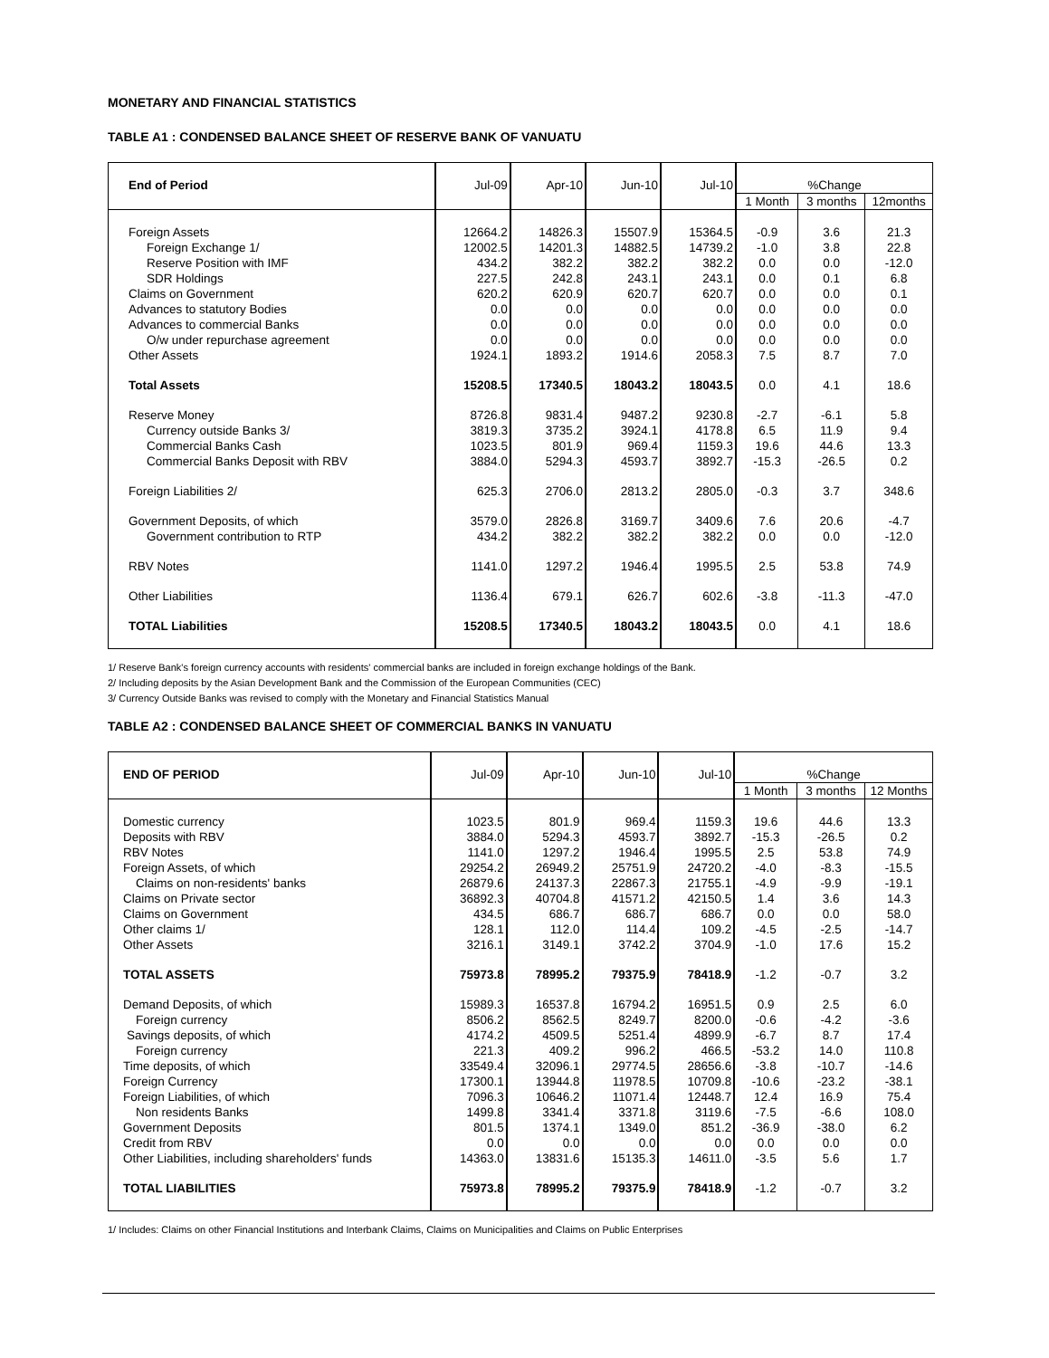MONETARY AND FINANCIAL STATISTICS
TABLE A1 : CONDENSED BALANCE SHEET OF RESERVE BANK OF VANUATU
| End of Period | Jul-09 | Apr-10 | Jun-10 | Jul-10 | %Change | | |
| | | | | | 1 Month | 3 months | 12months |
| Foreign Assets | 12664.2 | 14826.3 | 15507.9 | 15364.5 | -0.9 | 3.6 | 21.3 |
| Foreign Exchange 1/ | 12002.5 | 14201.3 | 14882.5 | 14739.2 | -1.0 | 3.8 | 22.8 |
| Reserve Position with IMF | 434.2 | 382.2 | 382.2 | 382.2 | 0.0 | 0.0 | -12.0 |
| SDR Holdings | 227.5 | 242.8 | 243.1 | 243.1 | 0.0 | 0.1 | 6.8 |
| Claims on Government | 620.2 | 620.9 | 620.7 | 620.7 | 0.0 | 0.0 | 0.1 |
| Advances to statutory Bodies | 0.0 | 0.0 | 0.0 | 0.0 | 0.0 | 0.0 | 0.0 |
| Advances to commercial Banks | 0.0 | 0.0 | 0.0 | 0.0 | 0.0 | 0.0 | 0.0 |
| O/w under repurchase agreement | 0.0 | 0.0 | 0.0 | 0.0 | 0.0 | 0.0 | 0.0 |
| Other Assets | 1924.1 | 1893.2 | 1914.6 | 2058.3 | 7.5 | 8.7 | 7.0 |
| Total Assets | 15208.5 | 17340.5 | 18043.2 | 18043.5 | 0.0 | 4.1 | 18.6 |
| Reserve Money | 8726.8 | 9831.4 | 9487.2 | 9230.8 | -2.7 | -6.1 | 5.8 |
| Currency outside Banks 3/ | 3819.3 | 3735.2 | 3924.1 | 4178.8 | 6.5 | 11.9 | 9.4 |
| Commercial Banks Cash | 1023.5 | 801.9 | 969.4 | 1159.3 | 19.6 | 44.6 | 13.3 |
| Commercial Banks Deposit with RBV | 3884.0 | 5294.3 | 4593.7 | 3892.7 | -15.3 | -26.5 | 0.2 |
| Foreign Liabilities 2/ | 625.3 | 2706.0 | 2813.2 | 2805.0 | -0.3 | 3.7 | 348.6 |
| Government Deposits, of which | 3579.0 | 2826.8 | 3169.7 | 3409.6 | 7.6 | 20.6 | -4.7 |
| Government contribution to RTP | 434.2 | 382.2 | 382.2 | 382.2 | 0.0 | 0.0 | -12.0 |
| RBV Notes | 1141.0 | 1297.2 | 1946.4 | 1995.5 | 2.5 | 53.8 | 74.9 |
| Other Liabilities | 1136.4 | 679.1 | 626.7 | 602.6 | -3.8 | -11.3 | -47.0 |
| TOTAL Liabilities | 15208.5 | 17340.5 | 18043.2 | 18043.5 | 0.0 | 4.1 | 18.6 |
1/ Reserve Bank's foreign currency accounts with residents' commercial banks are included in foreign exchange holdings of the Bank.
2/ Including deposits by the Asian Development Bank and the Commission of the European Communities (CEC)
3/ Currency Outside Banks was revised to comply with the Monetary and Financial Statistics Manual
TABLE A2 : CONDENSED BALANCE SHEET OF COMMERCIAL BANKS IN VANUATU
| END OF PERIOD | Jul-09 | Apr-10 | Jun-10 | Jul-10 | %Change | | |
| | | | | | 1 Month | 3 months | 12 Months |
| Domestic currency | 1023.5 | 801.9 | 969.4 | 1159.3 | 19.6 | 44.6 | 13.3 |
| Deposits with RBV | 3884.0 | 5294.3 | 4593.7 | 3892.7 | -15.3 | -26.5 | 0.2 |
| RBV Notes | 1141.0 | 1297.2 | 1946.4 | 1995.5 | 2.5 | 53.8 | 74.9 |
| Foreign Assets, of which | 29254.2 | 26949.2 | 25751.9 | 24720.2 | -4.0 | -8.3 | -15.5 |
| Claims on non-residents' banks | 26879.6 | 24137.3 | 22867.3 | 21755.1 | -4.9 | -9.9 | -19.1 |
| Claims on Private sector | 36892.3 | 40704.8 | 41571.2 | 42150.5 | 1.4 | 3.6 | 14.3 |
| Claims on Government | 434.5 | 686.7 | 686.7 | 686.7 | 0.0 | 0.0 | 58.0 |
| Other claims 1/ | 128.1 | 112.0 | 114.4 | 109.2 | -4.5 | -2.5 | -14.7 |
| Other Assets | 3216.1 | 3149.1 | 3742.2 | 3704.9 | -1.0 | 17.6 | 15.2 |
| TOTAL ASSETS | 75973.8 | 78995.2 | 79375.9 | 78418.9 | -1.2 | -0.7 | 3.2 |
| Demand Deposits, of which | 15989.3 | 16537.8 | 16794.2 | 16951.5 | 0.9 | 2.5 | 6.0 |
| Foreign currency | 8506.2 | 8562.5 | 8249.7 | 8200.0 | -0.6 | -4.2 | -3.6 |
| Savings deposits, of which | 4174.2 | 4509.5 | 5251.4 | 4899.9 | -6.7 | 8.7 | 17.4 |
| Foreign currency | 221.3 | 409.2 | 996.2 | 466.5 | -53.2 | 14.0 | 110.8 |
| Time deposits, of which | 33549.4 | 32096.1 | 29774.5 | 28656.6 | -3.8 | -10.7 | -14.6 |
| Foreign Currency | 17300.1 | 13944.8 | 11978.5 | 10709.8 | -10.6 | -23.2 | -38.1 |
| Foreign Liabilities, of which | 7096.3 | 10646.2 | 11071.4 | 12448.7 | 12.4 | 16.9 | 75.4 |
| Non residents Banks | 1499.8 | 3341.4 | 3371.8 | 3119.6 | -7.5 | -6.6 | 108.0 |
| Government Deposits | 801.5 | 1374.1 | 1349.0 | 851.2 | -36.9 | -38.0 | 6.2 |
| Credit from RBV | 0.0 | 0.0 | 0.0 | 0.0 | 0.0 | 0.0 | 0.0 |
| Other Liabilities, including shareholders' funds | 14363.0 | 13831.6 | 15135.3 | 14611.0 | -3.5 | 5.6 | 1.7 |
| TOTAL LIABILITIES | 75973.8 | 78995.2 | 79375.9 | 78418.9 | -1.2 | -0.7 | 3.2 |
1/ Includes: Claims on other Financial Institutions and Interbank Claims, Claims on Municipalities and Claims on Public Enterprises